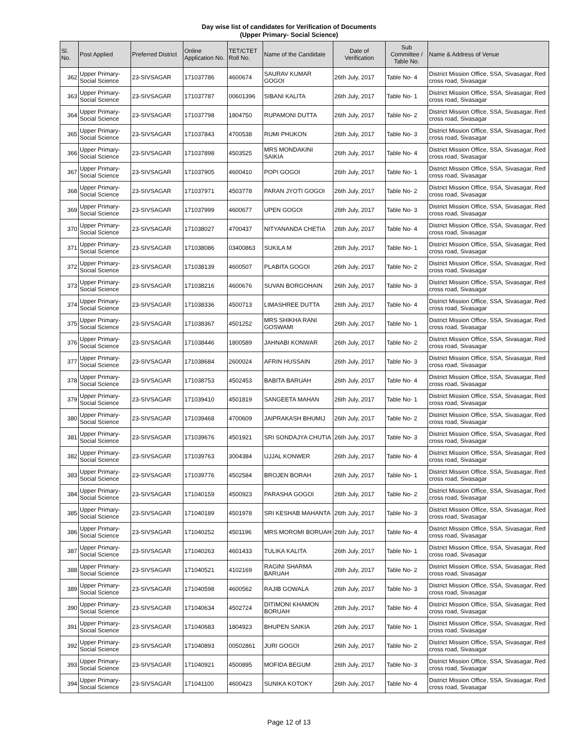Day wise list of candidates for Verification of Documents
(Upper Primary- Social Science)
| Sl. No. | Post Applied | Preferred District | Online Application No. | TET/CTET Roll No. | Name of the Candidate | Date of Verification | Sub Committee / Table No. | Name & Address of Venue |
| --- | --- | --- | --- | --- | --- | --- | --- | --- |
| 362 | Upper Primary- Social Science | 23-SIVSAGAR | 171037786 | 4600674 | SAURAV KUMAR GOGOI | 26th July, 2017 | Table No- 4 | District Mission Office, SSA, Sivasagar, Red cross road, Sivasagar |
| 363 | Upper Primary- Social Science | 23-SIVSAGAR | 171037787 | 00601396 | SIBANI KALITA | 26th July, 2017 | Table No- 1 | District Mission Office, SSA, Sivasagar, Red cross road, Sivasagar |
| 364 | Upper Primary- Social Science | 23-SIVSAGAR | 171037798 | 1804750 | RUPAMONI DUTTA | 26th July, 2017 | Table No- 2 | District Mission Office, SSA, Sivasagar, Red cross road, Sivasagar |
| 365 | Upper Primary- Social Science | 23-SIVSAGAR | 171037843 | 4700538 | RUMI PHUKON | 26th July, 2017 | Table No- 3 | District Mission Office, SSA, Sivasagar, Red cross road, Sivasagar |
| 366 | Upper Primary- Social Science | 23-SIVSAGAR | 171037898 | 4503525 | MRS MONDAKINI SAIKIA | 26th July, 2017 | Table No- 4 | District Mission Office, SSA, Sivasagar, Red cross road, Sivasagar |
| 367 | Upper Primary- Social Science | 23-SIVSAGAR | 171037905 | 4600410 | POPI GOGOI | 26th July, 2017 | Table No- 1 | District Mission Office, SSA, Sivasagar, Red cross road, Sivasagar |
| 368 | Upper Primary- Social Science | 23-SIVSAGAR | 171037971 | 4503778 | PARAN JYOTI GOGOI | 26th July, 2017 | Table No- 2 | District Mission Office, SSA, Sivasagar, Red cross road, Sivasagar |
| 369 | Upper Primary- Social Science | 23-SIVSAGAR | 171037999 | 4600677 | UPEN GOGOI | 26th July, 2017 | Table No- 3 | District Mission Office, SSA, Sivasagar, Red cross road, Sivasagar |
| 370 | Upper Primary- Social Science | 23-SIVSAGAR | 171038027 | 4700437 | NITYANANDA CHETIA | 26th July, 2017 | Table No- 4 | District Mission Office, SSA, Sivasagar, Red cross road, Sivasagar |
| 371 | Upper Primary- Social Science | 23-SIVSAGAR | 171038086 | 03400863 | SUKILA M | 26th July, 2017 | Table No- 1 | District Mission Office, SSA, Sivasagar, Red cross road, Sivasagar |
| 372 | Upper Primary- Social Science | 23-SIVSAGAR | 171038139 | 4600507 | PLABITA GOGOI | 26th July, 2017 | Table No- 2 | District Mission Office, SSA, Sivasagar, Red cross road, Sivasagar |
| 373 | Upper Primary- Social Science | 23-SIVSAGAR | 171038216 | 4600676 | SUVAN BORGOHAIN | 26th July, 2017 | Table No- 3 | District Mission Office, SSA, Sivasagar, Red cross road, Sivasagar |
| 374 | Upper Primary- Social Science | 23-SIVSAGAR | 171038336 | 4500713 | LIMASHREE DUTTA | 26th July, 2017 | Table No- 4 | District Mission Office, SSA, Sivasagar, Red cross road, Sivasagar |
| 375 | Upper Primary- Social Science | 23-SIVSAGAR | 171038367 | 4501252 | MRS SHIKHA RANI GOSWAMI | 26th July, 2017 | Table No- 1 | District Mission Office, SSA, Sivasagar, Red cross road, Sivasagar |
| 376 | Upper Primary- Social Science | 23-SIVSAGAR | 171038446 | 1800589 | JAHNABI KONWAR | 26th July, 2017 | Table No- 2 | District Mission Office, SSA, Sivasagar, Red cross road, Sivasagar |
| 377 | Upper Primary- Social Science | 23-SIVSAGAR | 171038684 | 2600024 | AFRIN HUSSAIN | 26th July, 2017 | Table No- 3 | District Mission Office, SSA, Sivasagar, Red cross road, Sivasagar |
| 378 | Upper Primary- Social Science | 23-SIVSAGAR | 171038753 | 4502453 | BABITA BARUAH | 26th July, 2017 | Table No- 4 | District Mission Office, SSA, Sivasagar, Red cross road, Sivasagar |
| 379 | Upper Primary- Social Science | 23-SIVSAGAR | 171039410 | 4501819 | SANGEETA MAHAN | 26th July, 2017 | Table No- 1 | District Mission Office, SSA, Sivasagar, Red cross road, Sivasagar |
| 380 | Upper Primary- Social Science | 23-SIVSAGAR | 171039468 | 4700609 | JAIPRAKASH BHUMIJ | 26th July, 2017 | Table No- 2 | District Mission Office, SSA, Sivasagar, Red cross road, Sivasagar |
| 381 | Upper Primary- Social Science | 23-SIVSAGAR | 171039676 | 4501921 | SRI SONDAJYA CHUTIA | 26th July, 2017 | Table No- 3 | District Mission Office, SSA, Sivasagar, Red cross road, Sivasagar |
| 382 | Upper Primary- Social Science | 23-SIVSAGAR | 171039763 | 3004384 | UJJAL KONWER | 26th July, 2017 | Table No- 4 | District Mission Office, SSA, Sivasagar, Red cross road, Sivasagar |
| 383 | Upper Primary- Social Science | 23-SIVSAGAR | 171039776 | 4502584 | BROJEN BORAH | 26th July, 2017 | Table No- 1 | District Mission Office, SSA, Sivasagar, Red cross road, Sivasagar |
| 384 | Upper Primary- Social Science | 23-SIVSAGAR | 171040159 | 4500923 | PARASHA GOGOI | 26th July, 2017 | Table No- 2 | District Mission Office, SSA, Sivasagar, Red cross road, Sivasagar |
| 385 | Upper Primary- Social Science | 23-SIVSAGAR | 171040189 | 4501978 | SRI KESHAB MAHANTA | 26th July, 2017 | Table No- 3 | District Mission Office, SSA, Sivasagar, Red cross road, Sivasagar |
| 386 | Upper Primary- Social Science | 23-SIVSAGAR | 171040252 | 4501196 | MRS MOROMI BORUAH | 26th July, 2017 | Table No- 4 | District Mission Office, SSA, Sivasagar, Red cross road, Sivasagar |
| 387 | Upper Primary- Social Science | 23-SIVSAGAR | 171040263 | 4601433 | TULIKA KALITA | 26th July, 2017 | Table No- 1 | District Mission Office, SSA, Sivasagar, Red cross road, Sivasagar |
| 388 | Upper Primary- Social Science | 23-SIVSAGAR | 171040521 | 4102169 | RAGINI SHARMA BARUAH | 26th July, 2017 | Table No- 2 | District Mission Office, SSA, Sivasagar, Red cross road, Sivasagar |
| 389 | Upper Primary- Social Science | 23-SIVSAGAR | 171040598 | 4600562 | RAJIB GOWALA | 26th July, 2017 | Table No- 3 | District Mission Office, SSA, Sivasagar, Red cross road, Sivasagar |
| 390 | Upper Primary- Social Science | 23-SIVSAGAR | 171040634 | 4502724 | DITIMONI KHAMON BORUAH | 26th July, 2017 | Table No- 4 | District Mission Office, SSA, Sivasagar, Red cross road, Sivasagar |
| 391 | Upper Primary- Social Science | 23-SIVSAGAR | 171040683 | 1804923 | BHUPEN SAIKIA | 26th July, 2017 | Table No- 1 | District Mission Office, SSA, Sivasagar, Red cross road, Sivasagar |
| 392 | Upper Primary- Social Science | 23-SIVSAGAR | 171040893 | 00502861 | JURI GOGOI | 26th July, 2017 | Table No- 2 | District Mission Office, SSA, Sivasagar, Red cross road, Sivasagar |
| 393 | Upper Primary- Social Science | 23-SIVSAGAR | 171040921 | 4500895 | MOFIDA BEGUM | 26th July, 2017 | Table No- 3 | District Mission Office, SSA, Sivasagar, Red cross road, Sivasagar |
| 394 | Upper Primary- Social Science | 23-SIVSAGAR | 171041100 | 4600423 | SUNIKA KOTOKY | 26th July, 2017 | Table No- 4 | District Mission Office, SSA, Sivasagar, Red cross road, Sivasagar |
Page 12 of 13